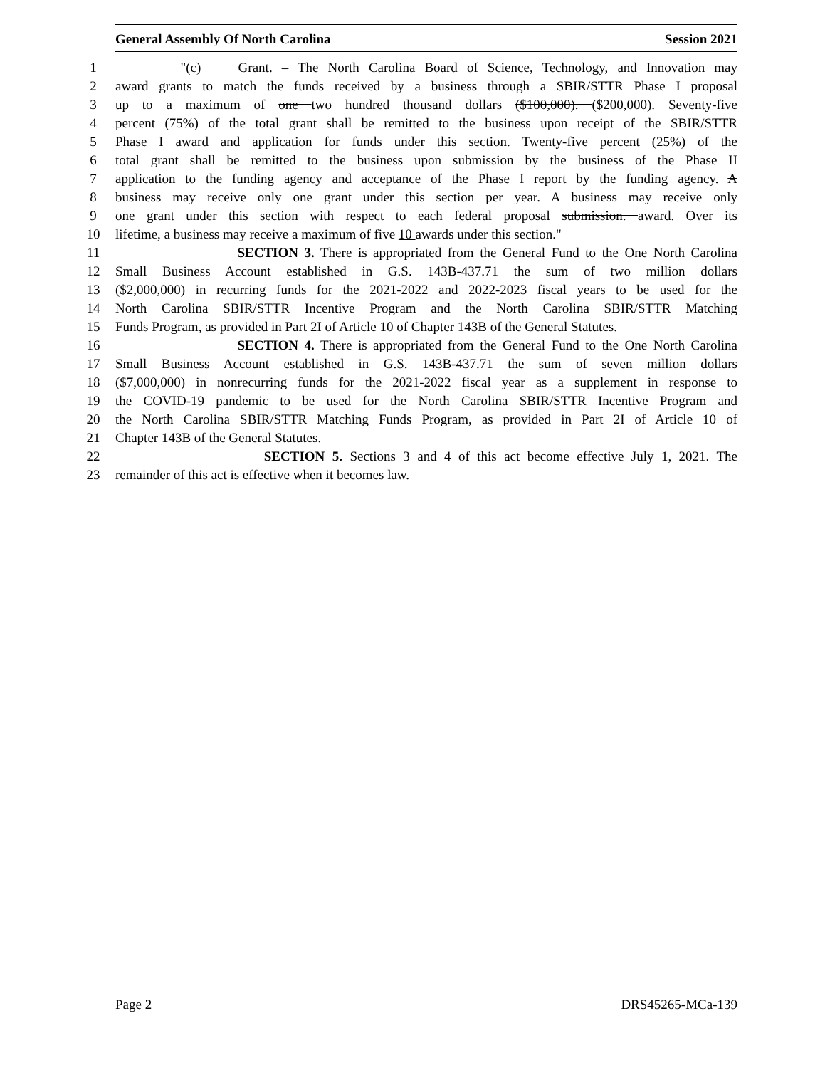General Assembly Of North Carolina Session 2021
1 "(c) Grant. – The North Carolina Board of Science, Technology, and Innovation may
2 award grants to match the funds received by a business through a SBIR/STTR Phase I proposal
3 up to a maximum of one two hundred thousand dollars ($100,000). ($200,000). Seventy-five
4 percent (75%) of the total grant shall be remitted to the business upon receipt of the SBIR/STTR
5 Phase I award and application for funds under this section. Twenty-five percent (25%) of the
6 total grant shall be remitted to the business upon submission by the business of the Phase II
7 application to the funding agency and acceptance of the Phase I report by the funding agency. A
8 business may receive only one grant under this section per year. A business may receive only
9 one grant under this section with respect to each federal proposal submission. award. Over its
10 lifetime, a business may receive a maximum of five 10 awards under this section."
11 SECTION 3. There is appropriated from the General Fund to the One North Carolina
12 Small Business Account established in G.S. 143B-437.71 the sum of two million dollars
13 ($2,000,000) in recurring funds for the 2021-2022 and 2022-2023 fiscal years to be used for the
14 North Carolina SBIR/STTR Incentive Program and the North Carolina SBIR/STTR Matching
15 Funds Program, as provided in Part 2I of Article 10 of Chapter 143B of the General Statutes.
16 SECTION 4. There is appropriated from the General Fund to the One North Carolina
17 Small Business Account established in G.S. 143B-437.71 the sum of seven million dollars
18 ($7,000,000) in nonrecurring funds for the 2021-2022 fiscal year as a supplement in response to
19 the COVID-19 pandemic to be used for the North Carolina SBIR/STTR Incentive Program and
20 the North Carolina SBIR/STTR Matching Funds Program, as provided in Part 2I of Article 10 of
21 Chapter 143B of the General Statutes.
22 SECTION 5. Sections 3 and 4 of this act become effective July 1, 2021. The
23 remainder of this act is effective when it becomes law.
Page 2 DRS45265-MCa-139